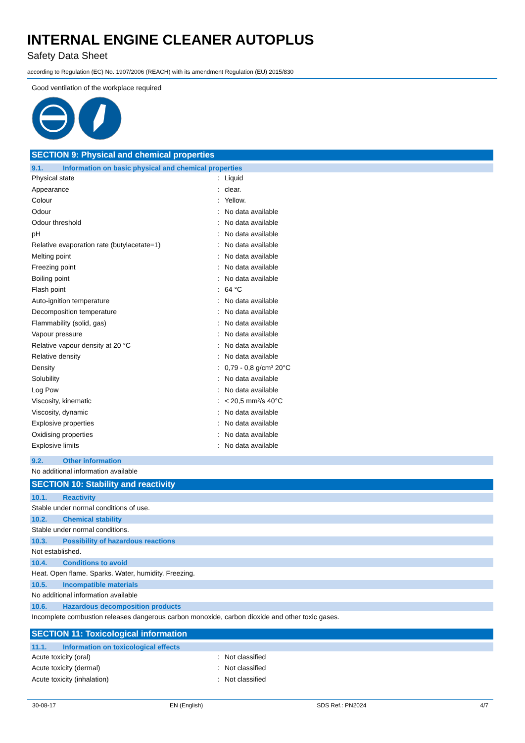INTERNAL ENGINE CLEANER AUTOPLUS
Safety Data Sheet
according to Regulation (EC) No. 1907/2006 (REACH) with its amendment Regulation (EU) 2015/830
Good ventilation of the workplace required
SECTION 9: Physical and chemical properties
9.1. Information on basic physical and chemical properties
| Physical state | : | Liquid |
| Appearance | : | clear. |
| Colour | : | Yellow. |
| Odour | : | No data available |
| Odour threshold | : | No data available |
| pH | : | No data available |
| Relative evaporation rate (butylacetate=1) | : | No data available |
| Melting point | : | No data available |
| Freezing point | : | No data available |
| Boiling point | : | No data available |
| Flash point | : | 64 °C |
| Auto-ignition temperature | : | No data available |
| Decomposition temperature | : | No data available |
| Flammability (solid, gas) | : | No data available |
| Vapour pressure | : | No data available |
| Relative vapour density at 20 °C | : | No data available |
| Relative density | : | No data available |
| Density | : | 0,79 - 0,8 g/cm³ 20°C |
| Solubility | : | No data available |
| Log Pow | : | No data available |
| Viscosity, kinematic | : | < 20,5 mm²/s 40°C |
| Viscosity, dynamic | : | No data available |
| Explosive properties | : | No data available |
| Oxidising properties | : | No data available |
| Explosive limits | : | No data available |
9.2. Other information
No additional information available
SECTION 10: Stability and reactivity
10.1. Reactivity
Stable under normal conditions of use.
10.2. Chemical stability
Stable under normal conditions.
10.3. Possibility of hazardous reactions
Not established.
10.4. Conditions to avoid
Heat. Open flame. Sparks. Water, humidity. Freezing.
10.5. Incompatible materials
No additional information available
10.6. Hazardous decomposition products
Incomplete combustion releases dangerous carbon monoxide, carbon dioxide and other toxic gases.
SECTION 11: Toxicological information
11.1. Information on toxicological effects
| Acute toxicity (oral) | : | Not classified |
| Acute toxicity (dermal) | : | Not classified |
| Acute toxicity (inhalation) | : | Not classified |
30-08-17 EN (English) SDS Ref.: PN2024 4/7